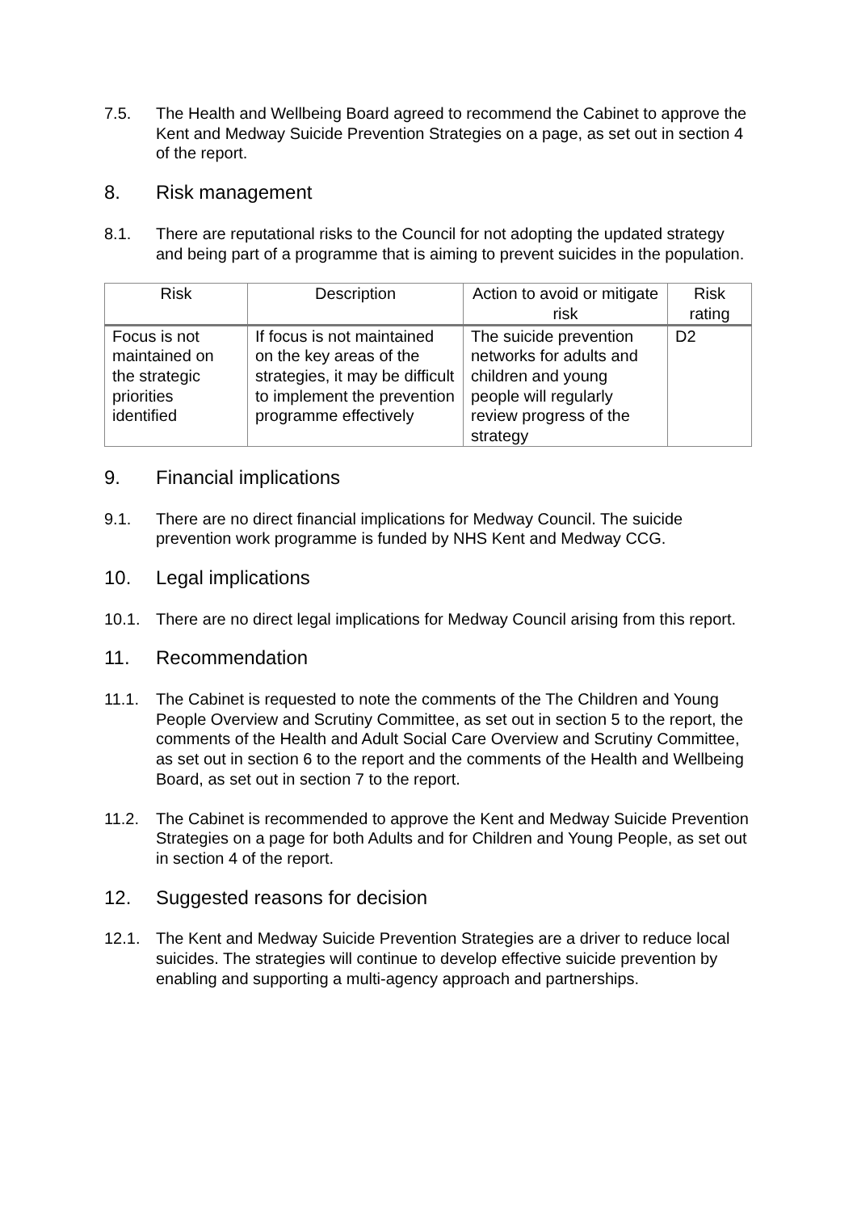7.5. The Health and Wellbeing Board agreed to recommend the Cabinet to approve the Kent and Medway Suicide Prevention Strategies on a page, as set out in section 4 of the report.
8. Risk management
8.1. There are reputational risks to the Council for not adopting the updated strategy and being part of a programme that is aiming to prevent suicides in the population.
| Risk | Description | Action to avoid or mitigate risk | Risk rating |
| --- | --- | --- | --- |
| Focus is not maintained on the strategic priorities identified | If focus is not maintained on the key areas of the strategies, it may be difficult to implement the prevention programme effectively | The suicide prevention networks for adults and children and young people will regularly review progress of the strategy | D2 |
9. Financial implications
9.1. There are no direct financial implications for Medway Council. The suicide prevention work programme is funded by NHS Kent and Medway CCG.
10. Legal implications
10.1. There are no direct legal implications for Medway Council arising from this report.
11. Recommendation
11.1. The Cabinet is requested to note the comments of the The Children and Young People Overview and Scrutiny Committee, as set out in section 5 to the report, the comments of the Health and Adult Social Care Overview and Scrutiny Committee, as set out in section 6 to the report and the comments of the Health and Wellbeing Board, as set out in section 7 to the report.
11.2. The Cabinet is recommended to approve the Kent and Medway Suicide Prevention Strategies on a page for both Adults and for Children and Young People, as set out in section 4 of the report.
12. Suggested reasons for decision
12.1. The Kent and Medway Suicide Prevention Strategies are a driver to reduce local suicides. The strategies will continue to develop effective suicide prevention by enabling and supporting a multi-agency approach and partnerships.